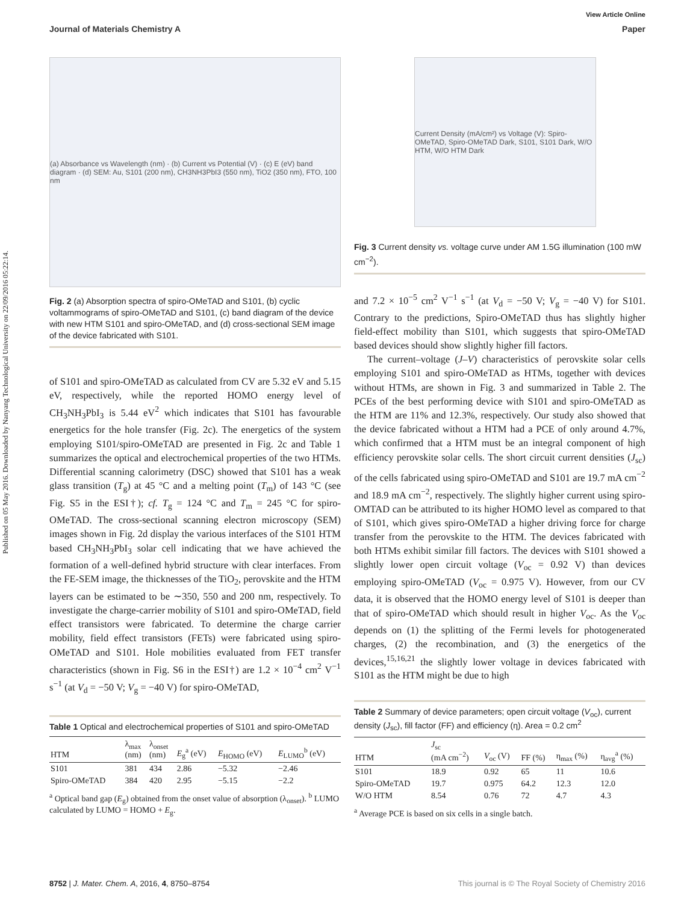Published on 05 May 2016. Downloaded by Nanyang Technological University on 22/09/2016 05:22:14.
View Article Online
Journal of Materials Chemistry A Paper
(a) Absorbance vs Wavelength (nm) · (b) Current vs Potential (V) · (c) E (eV) band diagram · (d) SEM: Au, S101 (200 nm), CH3NH3PbI3 (550 nm), TiO2 (350 nm), FTO, 100 nm
Fig. 2 (a) Absorption spectra of spiro-OMeTAD and S101, (b) cyclic voltammograms of spiro-OMeTAD and S101, (c) band diagram of the device with new HTM S101 and spiro-OMeTAD, and (d) cross-sectional SEM image of the device fabricated with S101.
of S101 and spiro-OMeTAD as calculated from CV are 5.32 eV and 5.15 eV, respectively, while the reported HOMO energy level of CH<sub>3</sub>NH<sub>3</sub>PbI<sub>3</sub> is 5.44 eV<sup>2</sup> which indicates that S101 has favourable energetics for the hole transfer (Fig. 2c). The energetics of the system employing S101/spiro-OMeTAD are presented in Fig. 2c and Table 1 summarizes the optical and electrochemical properties of the two HTMs. Differential scanning calorimetry (DSC) showed that S101 has a weak glass transition (T<sub>g</sub>) at 45 °C and a melting point (T<sub>m</sub>) of 143 °C (see Fig. S5 in the ESI†); cf. T<sub>g</sub> = 124 °C and T<sub>m</sub> = 245 °C for spiro-OMeTAD. The cross-sectional scanning electron microscopy (SEM) images shown in Fig. 2d display the various interfaces of the S101 HTM based CH<sub>3</sub>NH<sub>3</sub>PbI<sub>3</sub> solar cell indicating that we have achieved the formation of a well-defined hybrid structure with clear interfaces. From the FE-SEM image, the thicknesses of the TiO<sub>2</sub>, perovskite and the HTM layers can be estimated to be ∼350, 550 and 200 nm, respectively. To investigate the charge-carrier mobility of S101 and spiro-OMeTAD, field effect transistors were fabricated. To determine the charge carrier mobility, field effect transistors (FETs) were fabricated using spiro-OMeTAD and S101. Hole mobilities evaluated from FET transfer characteristics (shown in Fig. S6 in the ESI†) are 1.2 × 10<sup>−4</sup> cm<sup>2</sup> V<sup>−1</sup> s<sup>−1</sup> (at V<sub>d</sub> = −50 V; V<sub>g</sub> = −40 V) for spiro-OMeTAD,
Table 1 Optical and electrochemical properties of S101 and spiro-OMeTAD
| HTM | λ<sub>max</sub> (nm) | λ<sub>onset</sub> (nm) | E<sub>g</sub><sup>a</sup> (eV) | E<sub>HOMO</sub> (eV) | E<sub>LUMO</sub><sup>b</sup> (eV) |
| --- | --- | --- | --- | --- | --- |
| S101 | 381 | 434 | 2.86 | −5.32 | −2.46 |
| Spiro-OMeTAD | 384 | 420 | 2.95 | −5.15 | −2.2 |
<sup>a</sup> Optical band gap (E<sub>g</sub>) obtained from the onset value of absorption (λ<sub>onset</sub>). <sup>b</sup> LUMO calculated by LUMO = HOMO + E<sub>g</sub>.
Current Density (mA/cm²) vs Voltage (V): Spiro-OMeTAD, Spiro-OMeTAD Dark, S101, S101 Dark, W/O HTM, W/O HTM Dark
Fig. 3 Current density vs. voltage curve under AM 1.5G illumination (100 mW cm<sup>−2</sup>).
and 7.2 × 10<sup>−5</sup> cm<sup>2</sup> V<sup>−1</sup> s<sup>−1</sup> (at V<sub>d</sub> = −50 V; V<sub>g</sub> = −40 V) for S101. Contrary to the predictions, Spiro-OMeTAD thus has slightly higher field-effect mobility than S101, which suggests that spiro-OMeTAD based devices should show slightly higher fill factors.
The current–voltage (J–V) characteristics of perovskite solar cells employing S101 and spiro-OMeTAD as HTMs, together with devices without HTMs, are shown in Fig. 3 and summarized in Table 2. The PCEs of the best performing device with S101 and spiro-OMeTAD as the HTM are 11% and 12.3%, respectively. Our study also showed that the device fabricated without a HTM had a PCE of only around 4.7%, which confirmed that a HTM must be an integral component of high efficiency perovskite solar cells. The short circuit current densities (J<sub>sc</sub>) of the cells fabricated using spiro-OMeTAD and S101 are 19.7 mA cm<sup>−2</sup> and 18.9 mA cm<sup>−2</sup>, respectively. The slightly higher current using spiro-OMTAD can be attributed to its higher HOMO level as compared to that of S101, which gives spiro-OMeTAD a higher driving force for charge transfer from the perovskite to the HTM. The devices fabricated with both HTMs exhibit similar fill factors. The devices with S101 showed a slightly lower open circuit voltage (V<sub>oc</sub> = 0.92 V) than devices employing spiro-OMeTAD (V<sub>oc</sub> = 0.975 V). However, from our CV data, it is observed that the HOMO energy level of S101 is deeper than that of spiro-OMeTAD which should result in higher V<sub>oc</sub>. As the V<sub>oc</sub> depends on (1) the splitting of the Fermi levels for photogenerated charges, (2) the recombination, and (3) the energetics of the devices,<sup>15,16,21</sup> the slightly lower voltage in devices fabricated with S101 as the HTM might be due to high
Table 2 Summary of device parameters; open circuit voltage (V<sub>oc</sub>), current density (J<sub>sc</sub>), fill factor (FF) and efficiency (η). Area = 0.2 cm<sup>2</sup>
| HTM | J<sub>sc</sub> (mA cm<sup>−2</sup>) | V<sub>oc</sub> (V) | FF (%) | η<sub>max</sub> (%) | η<sub>avg</sub><sup>a</sup> (%) |
| --- | --- | --- | --- | --- | --- |
| S101 | 18.9 | 0.92 | 65 | 11 | 10.6 |
| Spiro-OMeTAD | 19.7 | 0.975 | 64.2 | 12.3 | 12.0 |
| W/O HTM | 8.54 | 0.76 | 72 | 4.7 | 4.3 |
<sup>a</sup> Average PCE is based on six cells in a single batch.
8752 | J. Mater. Chem. A, 2016, 4, 8750–8754 This journal is © The Royal Society of Chemistry 2016